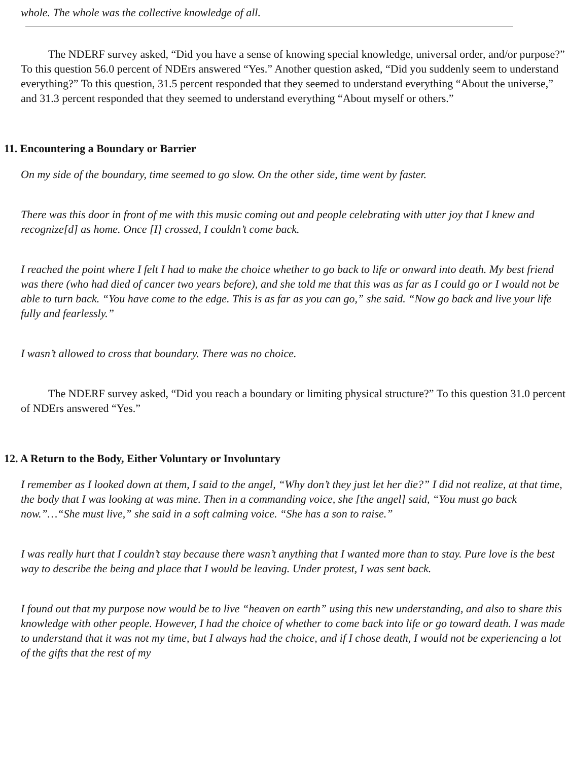whole. The whole was the collective knowledge of all.
The NDERF survey asked, “Did you have a sense of knowing special knowledge, universal order, and/or purpose?” To this question 56.0 percent of NDErs answered “Yes.” Another question asked, “Did you suddenly seem to understand everything?” To this question, 31.5 percent responded that they seemed to understand everything “About the universe,” and 31.3 percent responded that they seemed to understand everything “About myself or others.”
11. Encountering a Boundary or Barrier
On my side of the boundary, time seemed to go slow. On the other side, time went by faster.
There was this door in front of me with this music coming out and people celebrating with utter joy that I knew and recognize[d] as home. Once [I] crossed, I couldn’t come back.
I reached the point where I felt I had to make the choice whether to go back to life or onward into death. My best friend was there (who had died of cancer two years before), and she told me that this was as far as I could go or I would not be able to turn back. “You have come to the edge. This is as far as you can go,” she said. “Now go back and live your life fully and fearlessly.”
I wasn’t allowed to cross that boundary. There was no choice.
The NDERF survey asked, “Did you reach a boundary or limiting physical structure?” To this question 31.0 percent of NDErs answered “Yes.”
12. A Return to the Body, Either Voluntary or Involuntary
I remember as I looked down at them, I said to the angel, “Why don’t they just let her die?” I did not realize, at that time, the body that I was looking at was mine. Then in a commanding voice, she [the angel] said, “You must go back now.”…“She must live,” she said in a soft calming voice. “She has a son to raise.”
I was really hurt that I couldn’t stay because there wasn’t anything that I wanted more than to stay. Pure love is the best way to describe the being and place that I would be leaving. Under protest, I was sent back.
I found out that my purpose now would be to live “heaven on earth” using this new understanding, and also to share this knowledge with other people. However, I had the choice of whether to come back into life or go toward death. I was made to understand that it was not my time, but I always had the choice, and if I chose death, I would not be experiencing a lot of the gifts that the rest of my